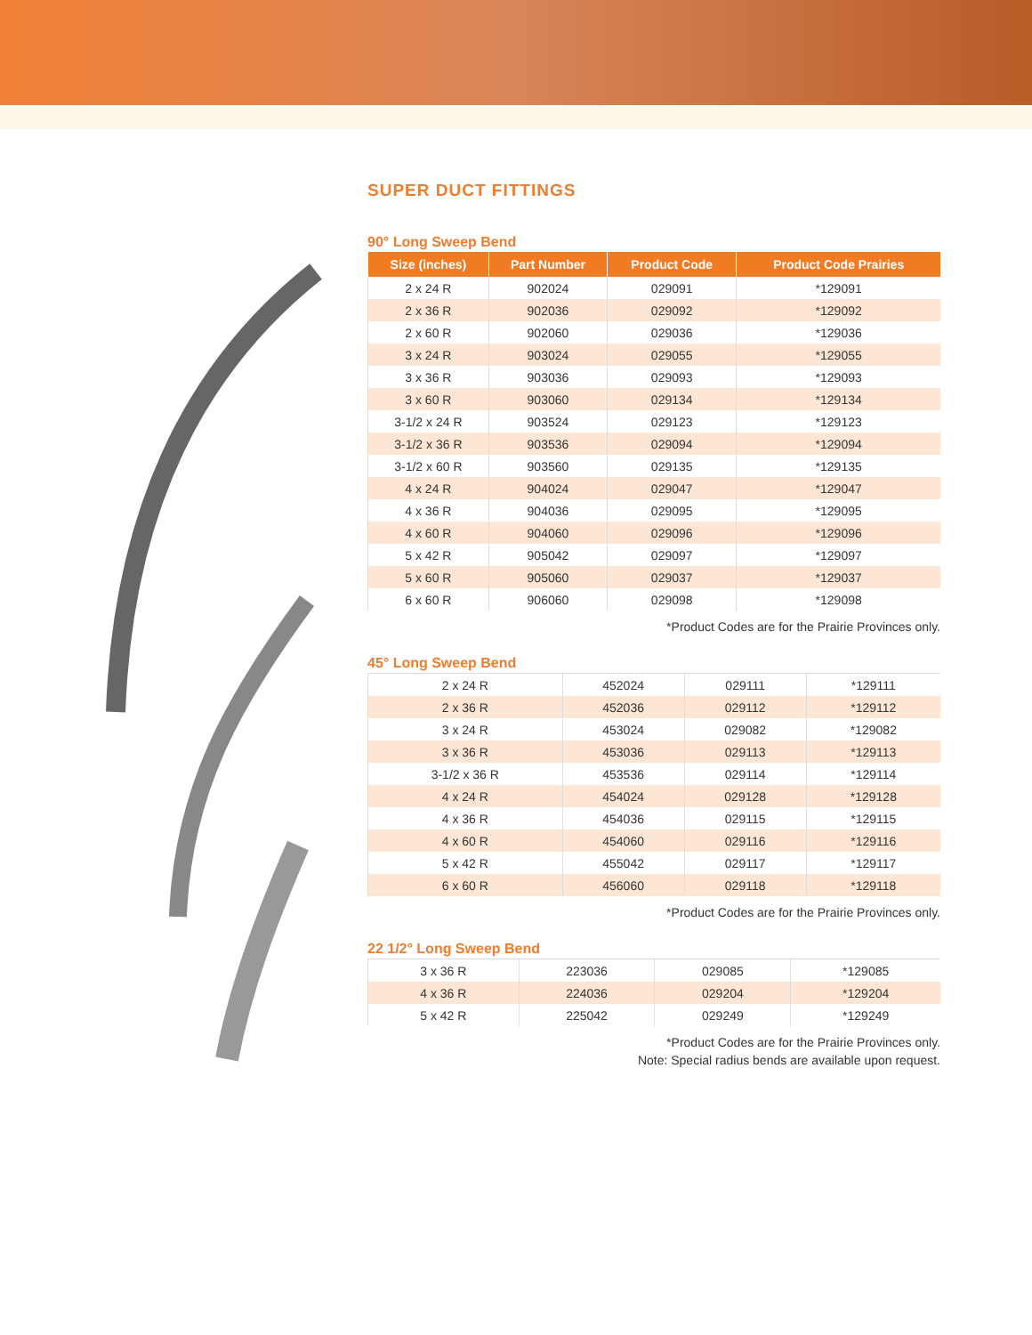SUPER DUCT FITTINGS
90° Long Sweep Bend
| Size (inches) | Part Number | Product Code | Product Code Prairies |
| --- | --- | --- | --- |
| 2 x 24 R | 902024 | 029091 | *129091 |
| 2 x 36 R | 902036 | 029092 | *129092 |
| 2 x 60 R | 902060 | 029036 | *129036 |
| 3 x 24 R | 903024 | 029055 | *129055 |
| 3 x 36 R | 903036 | 029093 | *129093 |
| 3 x 60 R | 903060 | 029134 | *129134 |
| 3-1/2 x 24 R | 903524 | 029123 | *129123 |
| 3-1/2 x 36 R | 903536 | 029094 | *129094 |
| 3-1/2 x 60 R | 903560 | 029135 | *129135 |
| 4 x 24 R | 904024 | 029047 | *129047 |
| 4 x 36 R | 904036 | 029095 | *129095 |
| 4 x 60 R | 904060 | 029096 | *129096 |
| 5 x 42 R | 905042 | 029097 | *129097 |
| 5 x 60 R | 905060 | 029037 | *129037 |
| 6 x 60 R | 906060 | 029098 | *129098 |
*Product Codes are for the Prairie Provinces only.
45° Long Sweep Bend
| 2 x 24 R | 452024 | 029111 | *129111 |
| 2 x 36 R | 452036 | 029112 | *129112 |
| 3 x 24 R | 453024 | 029082 | *129082 |
| 3 x 36 R | 453036 | 029113 | *129113 |
| 3-1/2 x 36 R | 453536 | 029114 | *129114 |
| 4 x 24 R | 454024 | 029128 | *129128 |
| 4 x 36 R | 454036 | 029115 | *129115 |
| 4 x 60 R | 454060 | 029116 | *129116 |
| 5 x 42 R | 455042 | 029117 | *129117 |
| 6 x 60 R | 456060 | 029118 | *129118 |
*Product Codes are for the Prairie Provinces only.
22 1/2° Long Sweep Bend
| 3 x 36 R | 223036 | 029085 | *129085 |
| 4 x 36 R | 224036 | 029204 | *129204 |
| 5 x 42 R | 225042 | 029249 | *129249 |
*Product Codes are for the Prairie Provinces only.
Note: Special radius bends are available upon request.